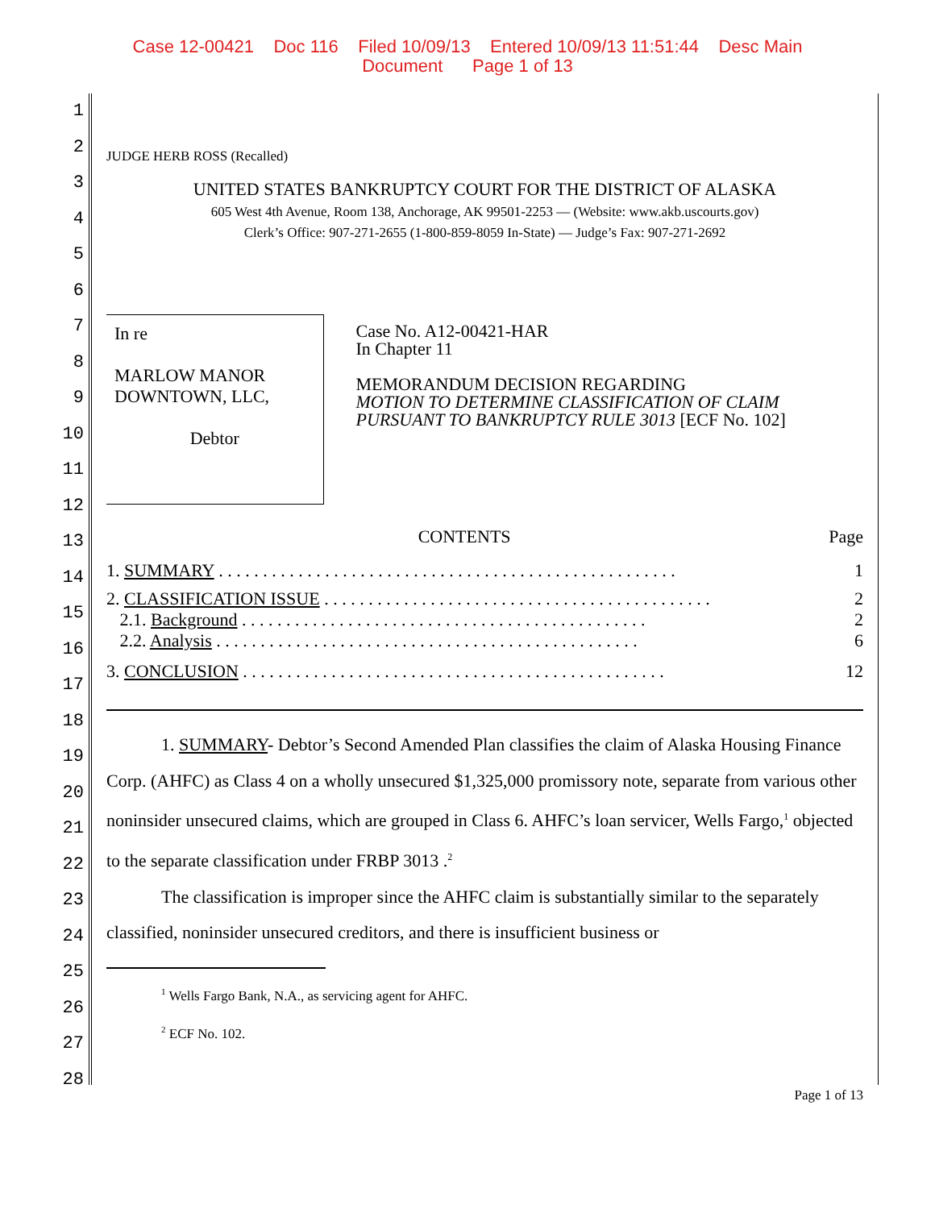Case 12-00421 Doc 116 Filed 10/09/13 Entered 10/09/13 11:51:44 Desc Main
Document Page 1 of 13
1
2
3
4
5
6
7
8
9
10
11
12
13
14
15
16
17
18
19
20
21
22
23
24
25
26
27
28
JUDGE HERB ROSS (Recalled)
UNITED STATES BANKRUPTCY COURT FOR THE DISTRICT OF ALASKA
605 West 4th Avenue, Room 138, Anchorage, AK 99501-2253 — (Website: www.akb.uscourts.gov)
Clerk’s Office: 907-271-2655 (1-800-859-8059 In-State) — Judge’s Fax: 907-271-2692
In re
MARLOW MANOR DOWNTOWN, LLC,
Debtor
Case No. A12-00421-HAR
In Chapter 11
MEMORANDUM DECISION REGARDING
MOTION TO DETERMINE CLASSIFICATION OF CLAIM PURSUANT TO BANKRUPTCY RULE 3013 [ECF No. 102]
| CONTENTS | Page |
| 1. SUMMARY . . . . . . . . . . . . . . . . . . . . . . . . . . . . . . . . . . . . . . . . . . . . . . . . . . . . | 1 |
| 2. CLASSIFICATION ISSUE . . . . . . . . . . . . . . . . . . . . . . . . . . . . . . . . . . . . . . . . . . . . | 2 |
| 2.1. Background . . . . . . . . . . . . . . . . . . . . . . . . . . . . . . . . . . . . . . . . . . . . . . | 2 |
| 2.2. Analysis . . . . . . . . . . . . . . . . . . . . . . . . . . . . . . . . . . . . . . . . . . . . . . . . | 6 |
| 3. CONCLUSION . . . . . . . . . . . . . . . . . . . . . . . . . . . . . . . . . . . . . . . . . . . . . . . . | 12 |
1. SUMMARY- Debtor’s Second Amended Plan classifies the claim of Alaska Housing Finance Corp. (AHFC) as Class 4 on a wholly unsecured $1,325,000 promissory note, separate from various other noninsider unsecured claims, which are grouped in Class 6. AHFC’s loan servicer, Wells Fargo,<sup>1</sup> objected to the separate classification under FRBP 3013 .<sup>2</sup>
The classification is improper since the AHFC claim is substantially similar to the separately classified, noninsider unsecured creditors, and there is insufficient business or
<sup>1</sup> Wells Fargo Bank, N.A., as servicing agent for AHFC.
<sup>2</sup> ECF No. 102.
Page 1 of 13